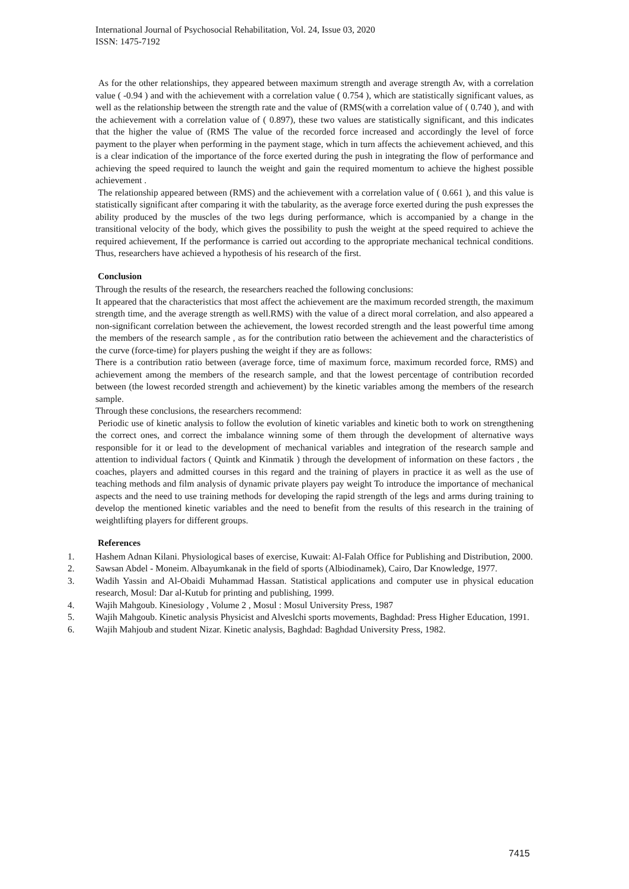International Journal of Psychosocial Rehabilitation, Vol. 24, Issue 03, 2020
ISSN: 1475-7192
As for the other relationships, they appeared between maximum strength and average strength Av, with a correlation value ( -0.94 ) and with the achievement with a correlation value ( 0.754 ), which are statistically significant values, as well as the relationship between the strength rate and the value of (RMS(with a correlation value of ( 0.740 ), and with the achievement with a correlation value of ( 0.897), these two values are statistically significant, and this indicates that the higher the value of (RMS The value of the recorded force increased and accordingly the level of force payment to the player when performing in the payment stage, which in turn affects the achievement achieved, and this is a clear indication of the importance of the force exerted during the push in integrating the flow of performance and achieving the speed required to launch the weight and gain the required momentum to achieve the highest possible achievement .
The relationship appeared between (RMS) and the achievement with a correlation value of ( 0.661 ), and this value is statistically significant after comparing it with the tabularity, as the average force exerted during the push expresses the ability produced by the muscles of the two legs during performance, which is accompanied by a change in the transitional velocity of the body, which gives the possibility to push the weight at the speed required to achieve the required achievement, If the performance is carried out according to the appropriate mechanical technical conditions. Thus, researchers have achieved a hypothesis of his research of the first.
Conclusion
Through the results of the research, the researchers reached the following conclusions:
It appeared that the characteristics that most affect the achievement are the maximum recorded strength, the maximum strength time, and the average strength as well.RMS) with the value of a direct moral correlation, and also appeared a non-significant correlation between the achievement, the lowest recorded strength and the least powerful time among the members of the research sample , as for the contribution ratio between the achievement and the characteristics of the curve (force-time) for players pushing the weight if they are as follows:
There is a contribution ratio between (average force, time of maximum force, maximum recorded force, RMS) and achievement among the members of the research sample, and that the lowest percentage of contribution recorded between (the lowest recorded strength and achievement) by the kinetic variables among the members of the research sample.
Through these conclusions, the researchers recommend:
Periodic use of kinetic analysis to follow the evolution of kinetic variables and kinetic both to work on strengthening the correct ones, and correct the imbalance winning some of them through the development of alternative ways responsible for it or lead to the development of mechanical variables and integration of the research sample and attention to individual factors ( Quintk and Kinmatik ) through the development of information on these factors , the coaches, players and admitted courses in this regard and the training of players in practice it as well as the use of teaching methods and film analysis of dynamic private players pay weight To introduce the importance of mechanical aspects and the need to use training methods for developing the rapid strength of the legs and arms during training to develop the mentioned kinetic variables and the need to benefit from the results of this research in the training of weightlifting players for different groups.
References
1. Hashem Adnan Kilani. Physiological bases of exercise, Kuwait: Al-Falah Office for Publishing and Distribution, 2000.
2. Sawsan Abdel - Moneim. Albayumkanak in the field of sports (Albiodinamek), Cairo, Dar Knowledge, 1977.
3. Wadih Yassin and Al-Obaidi Muhammad Hassan. Statistical applications and computer use in physical education research, Mosul: Dar al-Kutub for printing and publishing, 1999.
4. Wajih Mahgoub. Kinesiology , Volume 2 , Mosul : Mosul University Press, 1987
5. Wajih Mahgoub. Kinetic analysis Physicist and Alveslchi sports movements, Baghdad: Press Higher Education, 1991.
6. Wajih Mahjoub and student Nizar. Kinetic analysis, Baghdad: Baghdad University Press, 1982.
7415